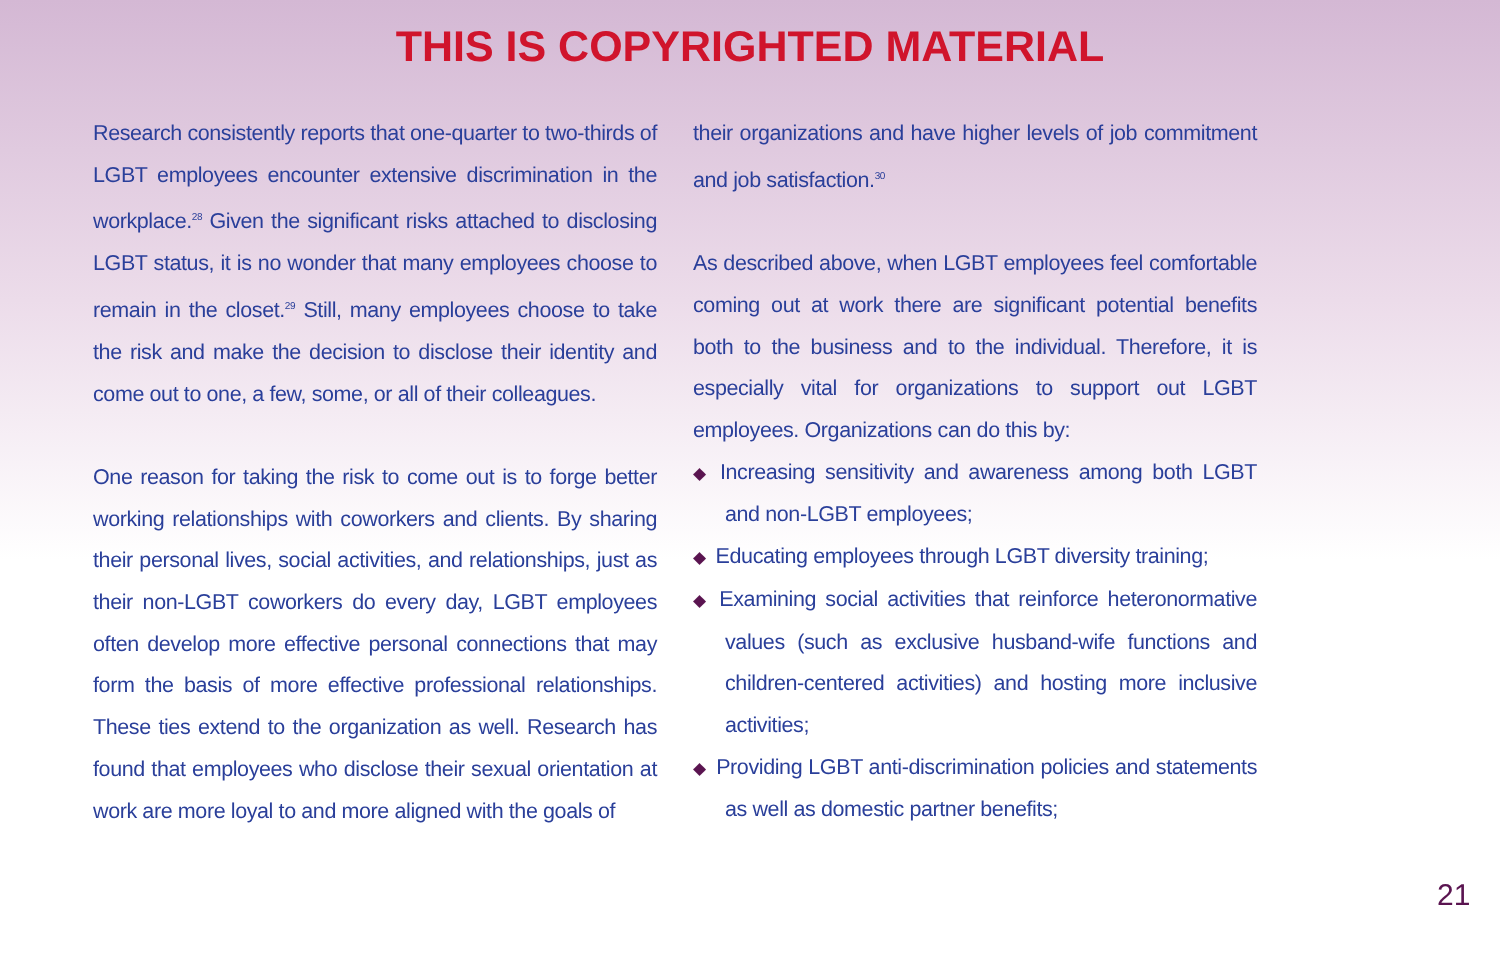THIS IS COPYRIGHTED MATERIAL
Research consistently reports that one-quarter to two-thirds of LGBT employees encounter extensive discrimination in the workplace.<sup>28</sup> Given the significant risks attached to disclosing LGBT status, it is no wonder that many employees choose to remain in the closet.<sup>29</sup> Still, many employees choose to take the risk and make the decision to disclose their identity and come out to one, a few, some, or all of their colleagues.
One reason for taking the risk to come out is to forge better working relationships with coworkers and clients. By sharing their personal lives, social activities, and relationships, just as their non-LGBT coworkers do every day, LGBT employees often develop more effective personal connections that may form the basis of more effective professional relationships. These ties extend to the organization as well. Research has found that employees who disclose their sexual orientation at work are more loyal to and more aligned with the goals of
their organizations and have higher levels of job commitment and job satisfaction.<sup>30</sup>
As described above, when LGBT employees feel comfortable coming out at work there are significant potential benefits both to the business and to the individual. Therefore, it is especially vital for organizations to support out LGBT employees. Organizations can do this by:
◆ Increasing sensitivity and awareness among both LGBT and non-LGBT employees;
◆ Educating employees through LGBT diversity training;
◆ Examining social activities that reinforce heteronormative values (such as exclusive husband-wife functions and children-centered activities) and hosting more inclusive activities;
◆ Providing LGBT anti-discrimination policies and statements as well as domestic partner benefits;
21